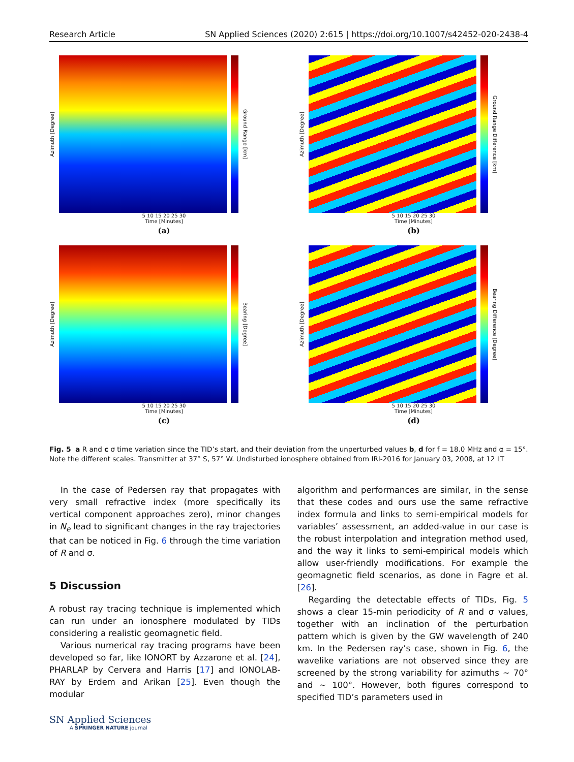Research Article SN Applied Sciences (2020) 2:615 | https://doi.org/10.1007/s42452-020-2438-4
Azimuth [Degree]
Ground Range [km]
5 10 15 20 25 30
Time [Minutes]
(a)
Azimuth [Degree]
Ground Range Difference [km]
5 10 15 20 25 30
Time [Minutes]
(b)
Azimuth [Degree]
Bearing [Degree]
5 10 15 20 25 30
Time [Minutes]
(c)
Azimuth [Degree]
Bearing Difference [Degree]
5 10 15 20 25 30
Time [Minutes]
(d)
Fig. 5 a R and c σ time variation since the TID’s start, and their deviation from the unperturbed values b, d for f = 18.0 MHz and α = 15°. Note the different scales. Transmitter at 37° S, 57° W. Undisturbed ionosphere obtained from IRI-2016 for January 03, 2008, at 12 LT
In the case of Pedersen ray that propagates with very small refractive index (more specifically its vertical component approaches zero), minor changes in N<sub>e</sub> lead to significant changes in the ray trajectories that can be noticed in Fig. 6 through the time variation of R and σ.
5 Discussion
A robust ray tracing technique is implemented which can run under an ionosphere modulated by TIDs considering a realistic geomagnetic field.
Various numerical ray tracing programs have been developed so far, like IONORT by Azzarone et al. [24], PHARLAP by Cervera and Harris [17] and IONOLAB-RAY by Erdem and Arikan [25]. Even though the modular
algorithm and performances are similar, in the sense that these codes and ours use the same refractive index formula and links to semi-empirical models for variables’ assessment, an added-value in our case is the robust interpolation and integration method used, and the way it links to semi-empirical models which allow user-friendly modifications. For example the geomagnetic field scenarios, as done in Fagre et al. [26].
Regarding the detectable effects of TIDs, Fig. 5 shows a clear 15-min periodicity of R and σ values, together with an inclination of the perturbation pattern which is given by the GW wavelength of 240 km. In the Pedersen ray’s case, shown in Fig. 6, the wavelike variations are not observed since they are screened by the strong variability for azimuths ~ 70° and ~ 100°. However, both figures correspond to specified TID’s parameters used in
SN Applied Sciences
A SPRINGER NATURE journal